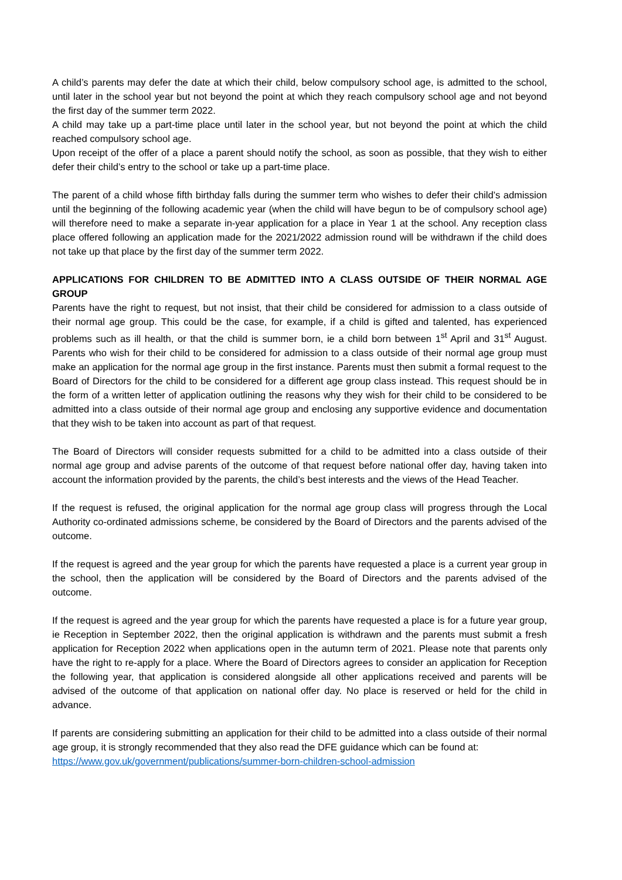A child’s parents may defer the date at which their child, below compulsory school age, is admitted to the school, until later in the school year but not beyond the point at which they reach compulsory school age and not beyond the first day of the summer term 2022.
A child may take up a part-time place until later in the school year, but not beyond the point at which the child reached compulsory school age.
Upon receipt of the offer of a place a parent should notify the school, as soon as possible, that they wish to either defer their child’s entry to the school or take up a part-time place.
The parent of a child whose fifth birthday falls during the summer term who wishes to defer their child’s admission until the beginning of the following academic year (when the child will have begun to be of compulsory school age) will therefore need to make a separate in-year application for a place in Year 1 at the school. Any reception class place offered following an application made for the 2021/2022 admission round will be withdrawn if the child does not take up that place by the first day of the summer term 2022.
APPLICATIONS FOR CHILDREN TO BE ADMITTED INTO A CLASS OUTSIDE OF THEIR NORMAL AGE GROUP
Parents have the right to request, but not insist, that their child be considered for admission to a class outside of their normal age group. This could be the case, for example, if a child is gifted and talented, has experienced problems such as ill health, or that the child is summer born, ie a child born between 1<sup>st</sup> April and 31<sup>st</sup> August. Parents who wish for their child to be considered for admission to a class outside of their normal age group must make an application for the normal age group in the first instance. Parents must then submit a formal request to the Board of Directors for the child to be considered for a different age group class instead. This request should be in the form of a written letter of application outlining the reasons why they wish for their child to be considered to be admitted into a class outside of their normal age group and enclosing any supportive evidence and documentation that they wish to be taken into account as part of that request.
The Board of Directors will consider requests submitted for a child to be admitted into a class outside of their normal age group and advise parents of the outcome of that request before national offer day, having taken into account the information provided by the parents, the child’s best interests and the views of the Head Teacher.
If the request is refused, the original application for the normal age group class will progress through the Local Authority co-ordinated admissions scheme, be considered by the Board of Directors and the parents advised of the outcome.
If the request is agreed and the year group for which the parents have requested a place is a current year group in the school, then the application will be considered by the Board of Directors and the parents advised of the outcome.
If the request is agreed and the year group for which the parents have requested a place is for a future year group, ie Reception in September 2022, then the original application is withdrawn and the parents must submit a fresh application for Reception 2022 when applications open in the autumn term of 2021. Please note that parents only have the right to re-apply for a place. Where the Board of Directors agrees to consider an application for Reception the following year, that application is considered alongside all other applications received and parents will be advised of the outcome of that application on national offer day. No place is reserved or held for the child in advance.
If parents are considering submitting an application for their child to be admitted into a class outside of their normal age group, it is strongly recommended that they also read the DFE guidance which can be found at:
https://www.gov.uk/government/publications/summer-born-children-school-admission